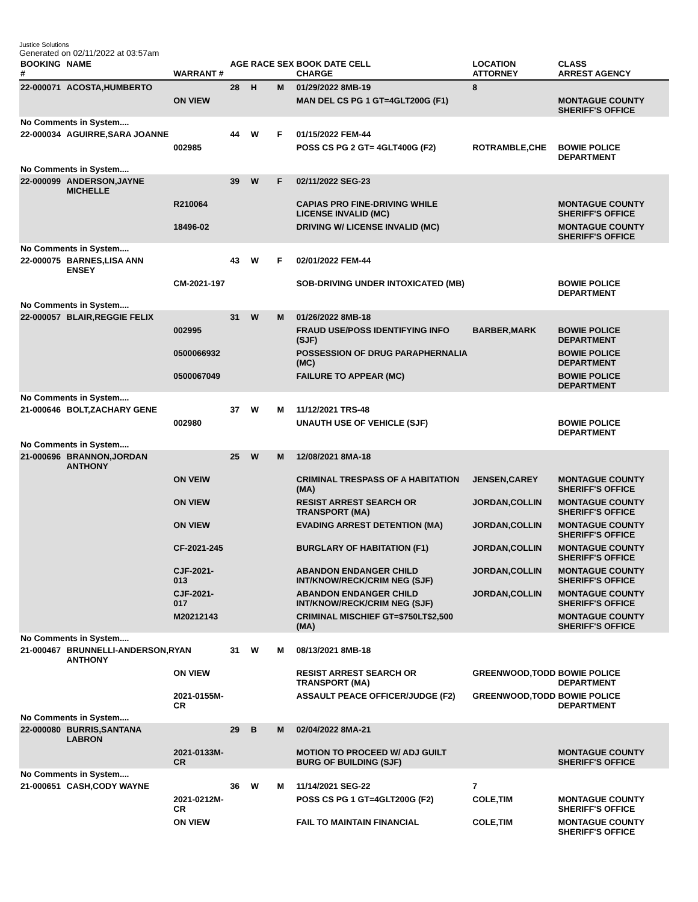Justice Solutions
Generated on 02/11/2022 at 03:57am
| BOOKING # | NAME | WARRANT # | AGE | RACE | SEX | BOOK DATE CELL CHARGE | LOCATION ATTORNEY | CLASS ARREST AGENCY |
| --- | --- | --- | --- | --- | --- | --- | --- | --- |
| 22-000071 | ACOSTA,HUMBERTO | | 28 | H | M | 01/29/2022 8MB-19 | 8 | |
| | | ON VIEW | | | | MAN DEL CS PG 1 GT=4GLT200G (F1) | | MONTAGUE COUNTY SHERIFF'S OFFICE |
| No Comments in System.... | | | | | | | | |
| 22-000034 | AGUIRRE,SARA JOANNE | | 44 | W | F | 01/15/2022 FEM-44 | | |
| | | 002985 | | | | POSS CS PG 2 GT= 4GLT400G (F2) | ROTRAMBLE,CHE | BOWIE POLICE DEPARTMENT |
| No Comments in System.... | | | | | | | | |
| 22-000099 | ANDERSON,JAYNE MICHELLE | | 39 | W | F | 02/11/2022 SEG-23 | | |
| | | R210064 | | | | CAPIAS PRO FINE-DRIVING WHILE LICENSE INVALID (MC) | | MONTAGUE COUNTY SHERIFF'S OFFICE |
| | | 18496-02 | | | | DRIVING W/ LICENSE INVALID (MC) | | MONTAGUE COUNTY SHERIFF'S OFFICE |
| No Comments in System.... | | | | | | | | |
| 22-000075 | BARNES,LISA ANN ENSEY | | 43 | W | F | 02/01/2022 FEM-44 | | |
| | | CM-2021-197 | | | | SOB-DRIVING UNDER INTOXICATED (MB) | | BOWIE POLICE DEPARTMENT |
| No Comments in System.... | | | | | | | | |
| 22-000057 | BLAIR,REGGIE FELIX | | 31 | W | M | 01/26/2022 8MB-18 | | |
| | | 002995 | | | | FRAUD USE/POSS IDENTIFYING INFO (SJF) | BARBER,MARK | BOWIE POLICE DEPARTMENT |
| | | 0500066932 | | | | POSSESSION OF DRUG PARAPHERNALIA (MC) | | BOWIE POLICE DEPARTMENT |
| | | 0500067049 | | | | FAILURE TO APPEAR (MC) | | BOWIE POLICE DEPARTMENT |
| No Comments in System.... | | | | | | | | |
| 21-000646 | BOLT,ZACHARY GENE | | 37 | W | M | 11/12/2021 TRS-48 | | |
| | | 002980 | | | | UNAUTH USE OF VEHICLE (SJF) | | BOWIE POLICE DEPARTMENT |
| No Comments in System.... | | | | | | | | |
| 21-000696 | BRANNON,JORDAN ANTHONY | | 25 | W | M | 12/08/2021 8MA-18 | | |
| | | ON VEIW | | | | CRIMINAL TRESPASS OF A HABITATION (MA) | JENSEN,CAREY | MONTAGUE COUNTY SHERIFF'S OFFICE |
| | | ON VIEW | | | | RESIST ARREST SEARCH OR TRANSPORT (MA) | JORDAN,COLLIN | MONTAGUE COUNTY SHERIFF'S OFFICE |
| | | ON VIEW | | | | EVADING ARREST DETENTION (MA) | JORDAN,COLLIN | MONTAGUE COUNTY SHERIFF'S OFFICE |
| | | CF-2021-245 | | | | BURGLARY OF HABITATION (F1) | JORDAN,COLLIN | MONTAGUE COUNTY SHERIFF'S OFFICE |
| | | CJF-2021-013 | | | | ABANDON ENDANGER CHILD INT/KNOW/RECK/CRIM NEG (SJF) | JORDAN,COLLIN | MONTAGUE COUNTY SHERIFF'S OFFICE |
| | | CJF-2021-017 | | | | ABANDON ENDANGER CHILD INT/KNOW/RECK/CRIM NEG (SJF) | JORDAN,COLLIN | MONTAGUE COUNTY SHERIFF'S OFFICE |
| | | M20212143 | | | | CRIMINAL MISCHIEF GT=$750LT$2,500 (MA) | | MONTAGUE COUNTY SHERIFF'S OFFICE |
| No Comments in System.... | | | | | | | | |
| 21-000467 | BRUNNELLI-ANDERSON,RYAN ANTHONY | | 31 | W | M | 08/13/2021 8MB-18 | | |
| | | ON VIEW | | | | RESIST ARREST SEARCH OR TRANSPORT (MA) | GREENWOOD,TODD | BOWIE POLICE DEPARTMENT |
| | | 2021-0155M-CR | | | | ASSAULT PEACE OFFICER/JUDGE (F2) | GREENWOOD,TODD | BOWIE POLICE DEPARTMENT |
| No Comments in System.... | | | | | | | | |
| 22-000080 | BURRIS,SANTANA LABRON | | 29 | B | M | 02/04/2022 8MA-21 | | |
| | | 2021-0133M-CR | | | | MOTION TO PROCEED W/ ADJ GUILT BURG OF BUILDING (SJF) | | MONTAGUE COUNTY SHERIFF'S OFFICE |
| No Comments in System.... | | | | | | | | |
| 21-000651 | CASH,CODY WAYNE | | 36 | W | M | 11/14/2021 SEG-22 | 7 | |
| | | 2021-0212M-CR | | | | POSS CS PG 1 GT=4GLT200G (F2) | COLE,TIM | MONTAGUE COUNTY SHERIFF'S OFFICE |
| | | ON VIEW | | | | FAIL TO MAINTAIN FINANCIAL | COLE,TIM | MONTAGUE COUNTY SHERIFF'S OFFICE |